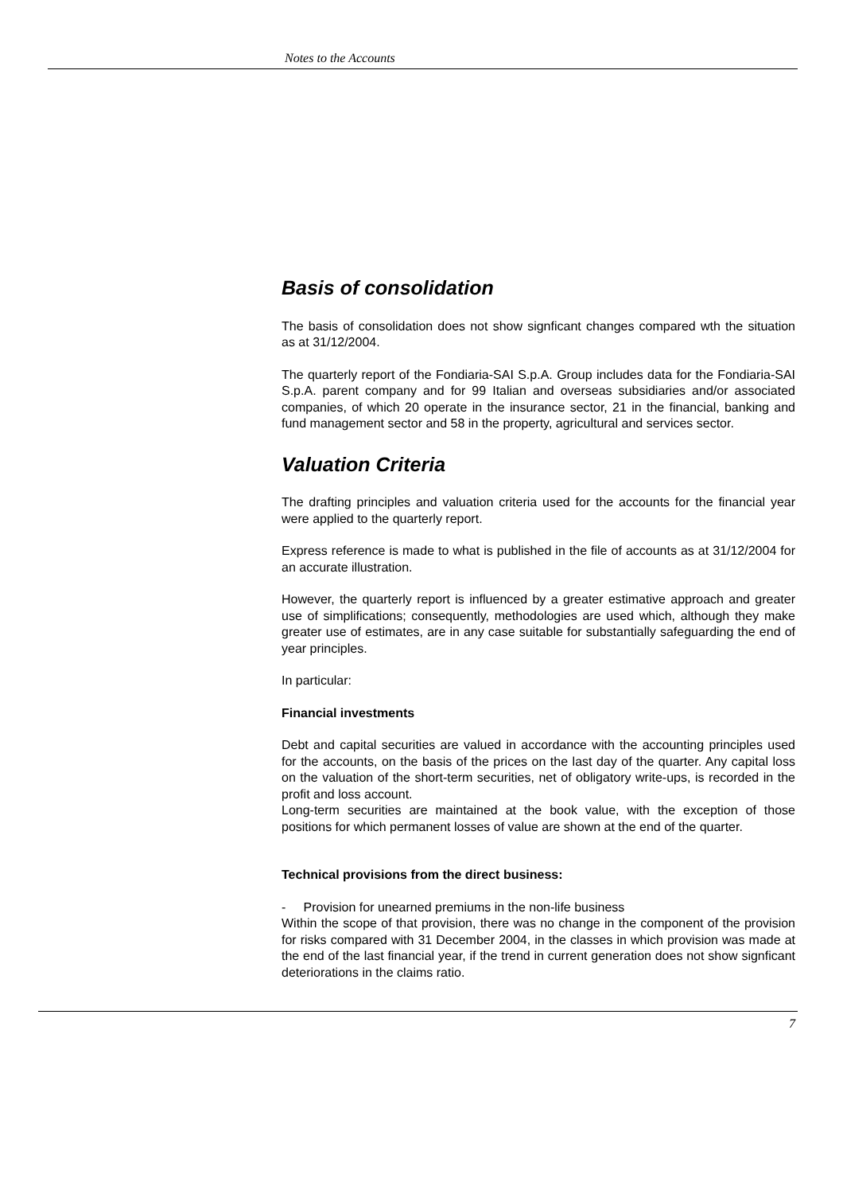Notes to the Accounts
Basis of consolidation
The basis of consolidation does not show signficant changes compared wth the situation as at 31/12/2004.
The quarterly report of the Fondiaria-SAI S.p.A. Group includes data for the Fondiaria-SAI S.p.A. parent company and for 99 Italian and overseas subsidiaries and/or associated companies, of which 20 operate in the insurance sector, 21 in the financial, banking and fund management sector and 58 in the property, agricultural and services sector.
Valuation Criteria
The drafting principles and valuation criteria used for the accounts for the financial year were applied to the quarterly report.
Express reference is made to what is published in the file of accounts as at 31/12/2004 for an accurate illustration.
However, the quarterly report is influenced by a greater estimative approach and greater use of simplifications; consequently, methodologies are used which, although they make greater use of estimates, are in any case suitable for substantially safeguarding the end of year principles.
In particular:
Financial investments
Debt and capital securities are valued in accordance with the accounting principles used for the accounts, on the basis of the prices on the last day of the quarter. Any capital loss on the valuation of the short-term securities, net of obligatory write-ups, is recorded in the profit and loss account.
Long-term securities are maintained at the book value, with the exception of those positions for which permanent losses of value are shown at the end of the quarter.
Technical provisions from the direct business:
- Provision for unearned premiums in the non-life business
Within the scope of that provision, there was no change in the component of the provision for risks compared with 31 December 2004, in the classes in which provision was made at the end of the last financial year, if the trend in current generation does not show signficant deteriorations in the claims ratio.
7